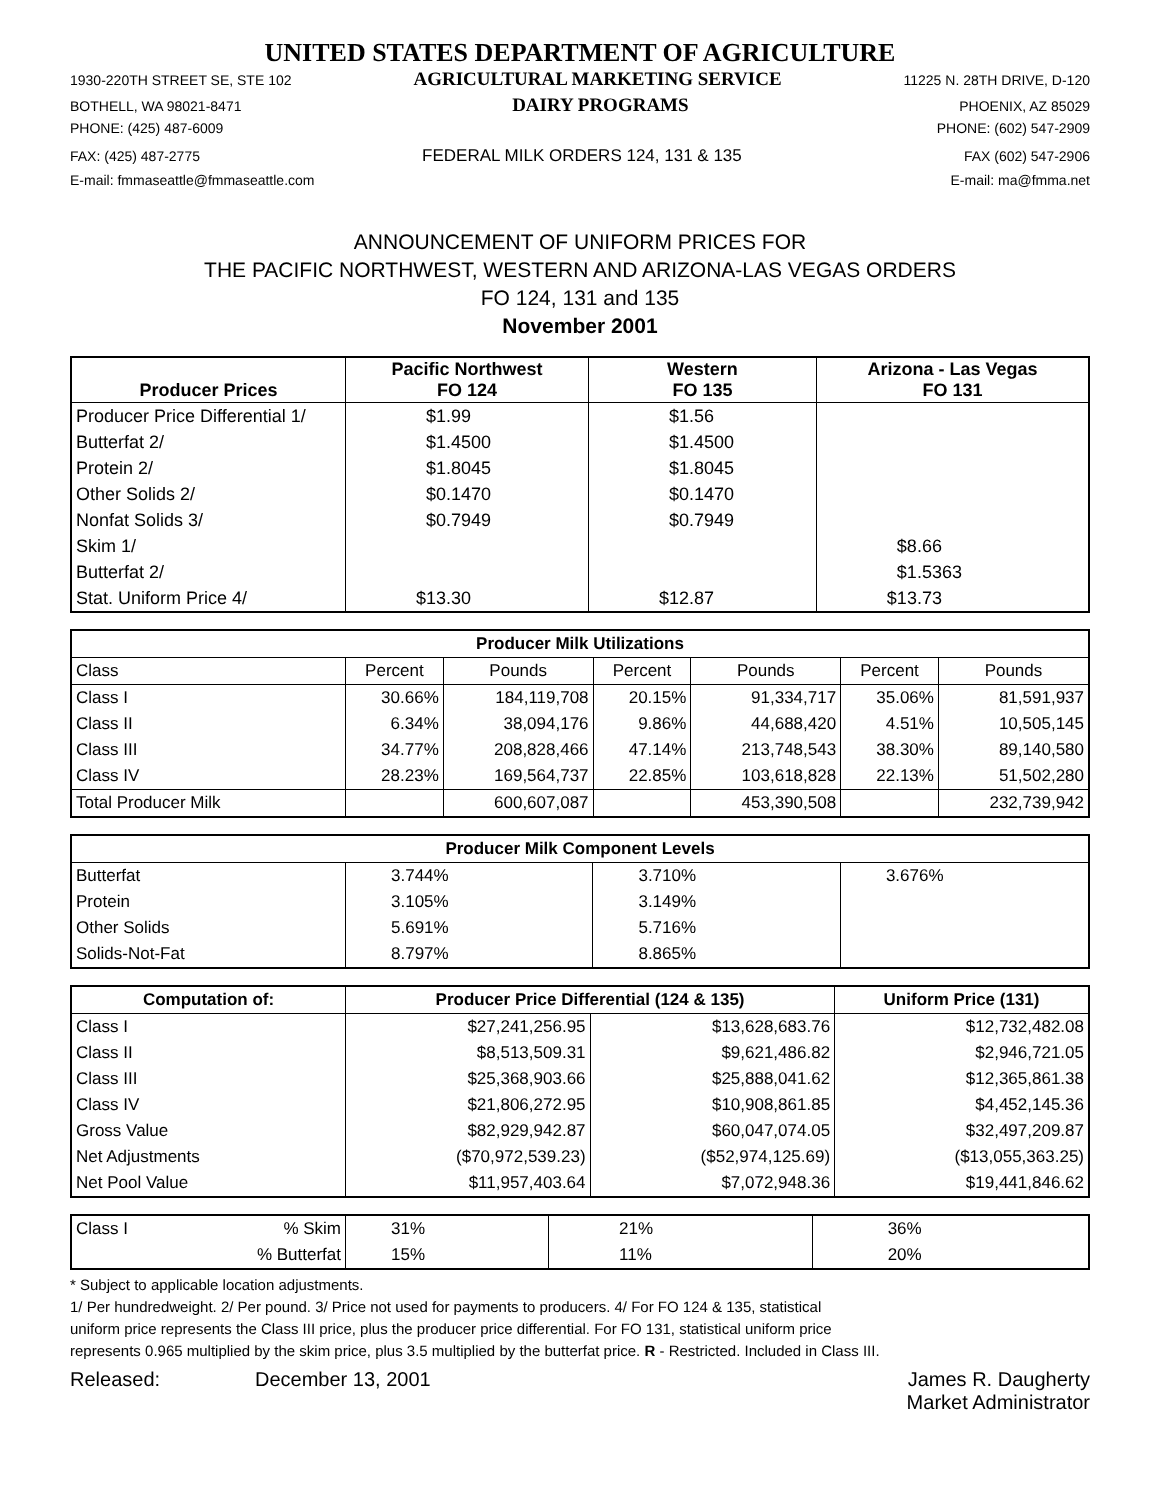UNITED STATES DEPARTMENT OF AGRICULTURE
1930-220TH STREET SE, STE 102 AGRICULTURAL MARKETING SERVICE 11225 N. 28TH DRIVE, D-120
BOTHELL, WA 98021-8471 DAIRY PROGRAMS PHOENIX, AZ 85029
PHONE: (425) 487-6009 PHONE: (602) 547-2909
FAX: (425) 487-2775 FEDERAL MILK ORDERS 124, 131 & 135 FAX (602) 547-2906
E-mail: fmmaseattle@fmmaseattle.com E-mail: ma@fmma.net
ANNOUNCEMENT OF UNIFORM PRICES FOR
THE PACIFIC NORTHWEST, WESTERN AND ARIZONA-LAS VEGAS ORDERS
FO 124, 131 and 135
November 2001
| Producer Prices | Pacific Northwest FO 124 | Western FO 135 | Arizona - Las Vegas FO 131 |
| --- | --- | --- | --- |
| Producer Price Differential 1/ | $1.99 | $1.56 | |
| Butterfat 2/ | $1.4500 | $1.4500 | |
| Protein 2/ | $1.8045 | $1.8045 | |
| Other Solids 2/ | $0.1470 | $0.1470 | |
| Nonfat Solids 3/ | $0.7949 | $0.7949 | |
| Skim 1/ | | | $8.66 |
| Butterfat 2/ | | | $1.5363 |
| Stat. Uniform Price 4/ | $13.30 | $12.87 | $13.73 |
| Producer Milk Utilizations | | | | | | |
| --- | --- | --- | --- | --- | --- | --- |
| Class | Percent | Pounds | Percent | Pounds | Percent | Pounds |
| Class I | 30.66% | 184,119,708 | 20.15% | 91,334,717 | 35.06% | 81,591,937 |
| Class II | 6.34% | 38,094,176 | 9.86% | 44,688,420 | 4.51% | 10,505,145 |
| Class III | 34.77% | 208,828,466 | 47.14% | 213,748,543 | 38.30% | 89,140,580 |
| Class IV | 28.23% | 169,564,737 | 22.85% | 103,618,828 | 22.13% | 51,502,280 |
| Total Producer Milk | | 600,607,087 | | 453,390,508 | | 232,739,942 |
| Producer Milk Component Levels | | | |
| --- | --- | --- | --- |
| Butterfat | 3.744% | 3.710% | 3.676% |
| Protein | 3.105% | 3.149% | |
| Other Solids | 5.691% | 5.716% | |
| Solids-Not-Fat | 8.797% | 8.865% | |
| Computation of: | Producer Price Differential (124 & 135) | | Uniform Price (131) |
| --- | --- | --- | --- |
| Class I | $27,241,256.95 | $13,628,683.76 | $12,732,482.08 |
| Class II | $8,513,509.31 | $9,621,486.82 | $2,946,721.05 |
| Class III | $25,368,903.66 | $25,888,041.62 | $12,365,861.38 |
| Class IV | $21,806,272.95 | $10,908,861.85 | $4,452,145.36 |
| Gross Value | $82,929,942.87 | $60,047,074.05 | $32,497,209.87 |
| Net Adjustments | ($70,972,539.23) | ($52,974,125.69) | ($13,055,363.25) |
| Net Pool Value | $11,957,403.64 | $7,072,948.36 | $19,441,846.62 |
| Class I | % Skim | 31% | 21% | 36% |
| | % Butterfat | 15% | 11% | 20% |
* Subject to applicable location adjustments.
1/ Per hundredweight. 2/ Per pound. 3/ Price not used for payments to producers. 4/ For FO 124 & 135, statistical
uniform price represents the Class III price, plus the producer price differential. For FO 131, statistical uniform price
represents 0.965 multiplied by the skim price, plus 3.5 multiplied by the butterfat price. R - Restricted. Included in Class III.
Released: December 13, 2001 James R. Daugherty
Market Administrator